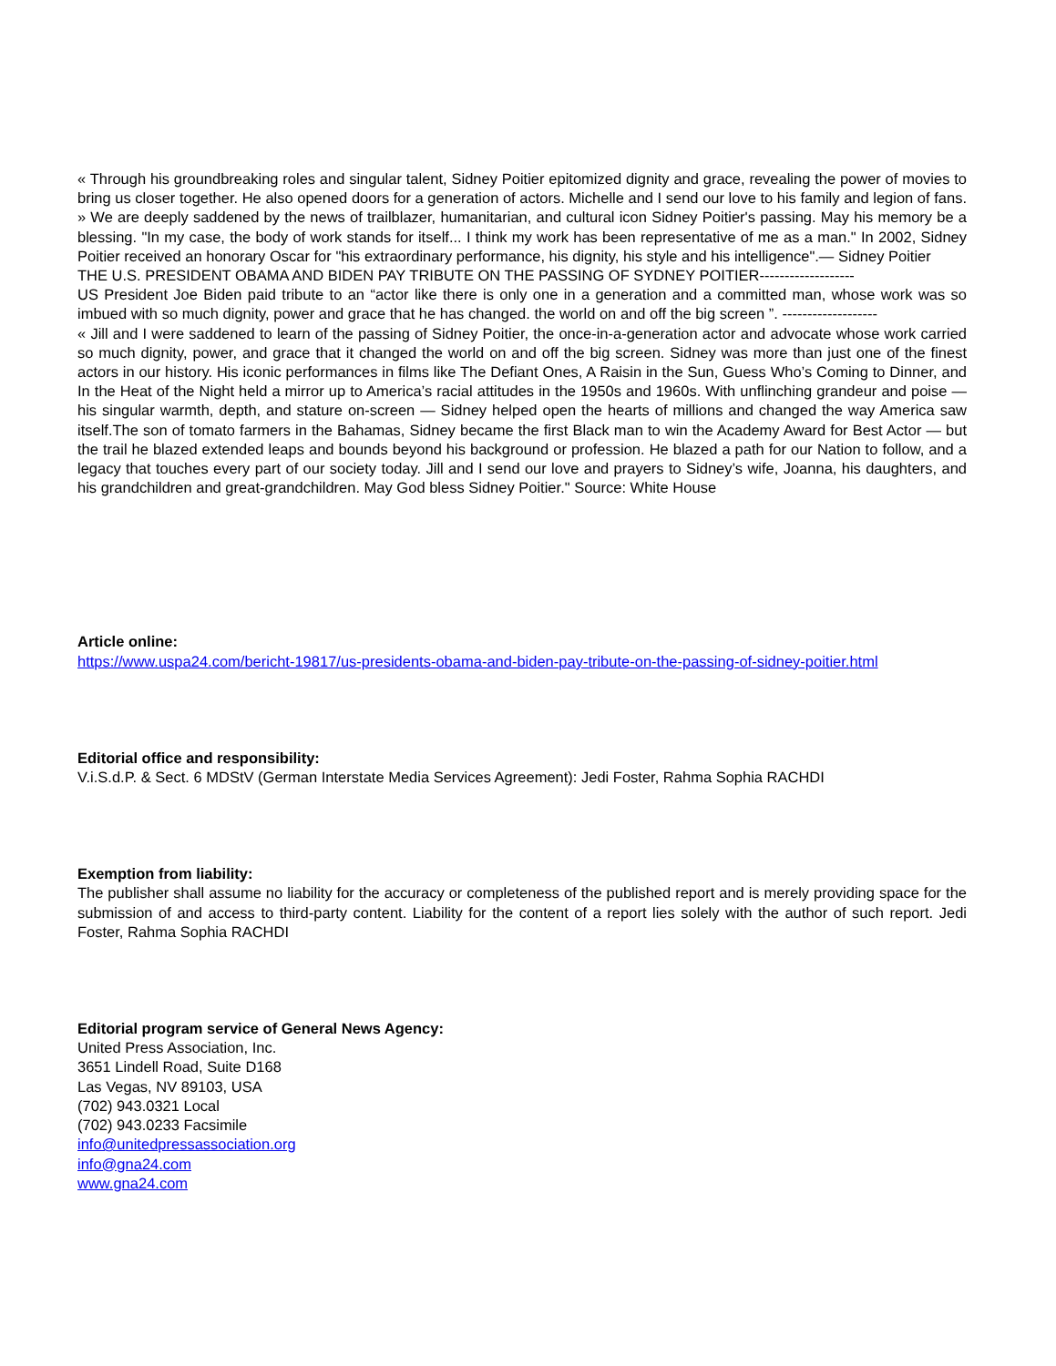« Through his groundbreaking roles and singular talent, Sidney Poitier epitomized dignity and grace, revealing the power of movies to bring us closer together. He also opened doors for a generation of actors. Michelle and I send our love to his family and legion of fans. » We are deeply saddened by the news of trailblazer, humanitarian, and cultural icon Sidney Poitier's passing. May his memory be a blessing. "In my case, the body of work stands for itself... I think my work has been representative of me as a man." In 2002, Sidney Poitier received an honorary Oscar for "his extraordinary performance, his dignity, his style and his intelligence".— Sidney Poitier
THE U.S. PRESIDENT OBAMA AND BIDEN PAY TRIBUTE ON THE PASSING OF SYDNEY POITIER-------------------
US President Joe Biden paid tribute to an “actor like there is only one in a generation and a committed man, whose work was so imbued with so much dignity, power and grace that he has changed. the world on and off the big screen ”. -------------------
« Jill and I were saddened to learn of the passing of Sidney Poitier, the once-in-a-generation actor and advocate whose work carried so much dignity, power, and grace that it changed the world on and off the big screen. Sidney was more than just one of the finest actors in our history. His iconic performances in films like The Defiant Ones, A Raisin in the Sun, Guess Who’s Coming to Dinner, and In the Heat of the Night held a mirror up to America’s racial attitudes in the 1950s and 1960s. With unflinching grandeur and poise — his singular warmth, depth, and stature on-screen — Sidney helped open the hearts of millions and changed the way America saw itself.The son of tomato farmers in the Bahamas, Sidney became the first Black man to win the Academy Award for Best Actor — but the trail he blazed extended leaps and bounds beyond his background or profession. He blazed a path for our Nation to follow, and a legacy that touches every part of our society today. Jill and I send our love and prayers to Sidney’s wife, Joanna, his daughters, and his grandchildren and great-grandchildren. May God bless Sidney Poitier." Source: White House
Article online:
https://www.uspa24.com/bericht-19817/us-presidents-obama-and-biden-pay-tribute-on-the-passing-of-sidney-poitier.html
Editorial office and responsibility:
V.i.S.d.P. & Sect. 6 MDStV (German Interstate Media Services Agreement): Jedi Foster, Rahma Sophia RACHDI
Exemption from liability:
The publisher shall assume no liability for the accuracy or completeness of the published report and is merely providing space for the submission of and access to third-party content. Liability for the content of a report lies solely with the author of such report. Jedi Foster, Rahma Sophia RACHDI
Editorial program service of General News Agency:
United Press Association, Inc.
3651 Lindell Road, Suite D168
Las Vegas, NV 89103, USA
(702) 943.0321 Local
(702) 943.0233 Facsimile
info@unitedpressassociation.org
info@gna24.com
www.gna24.com